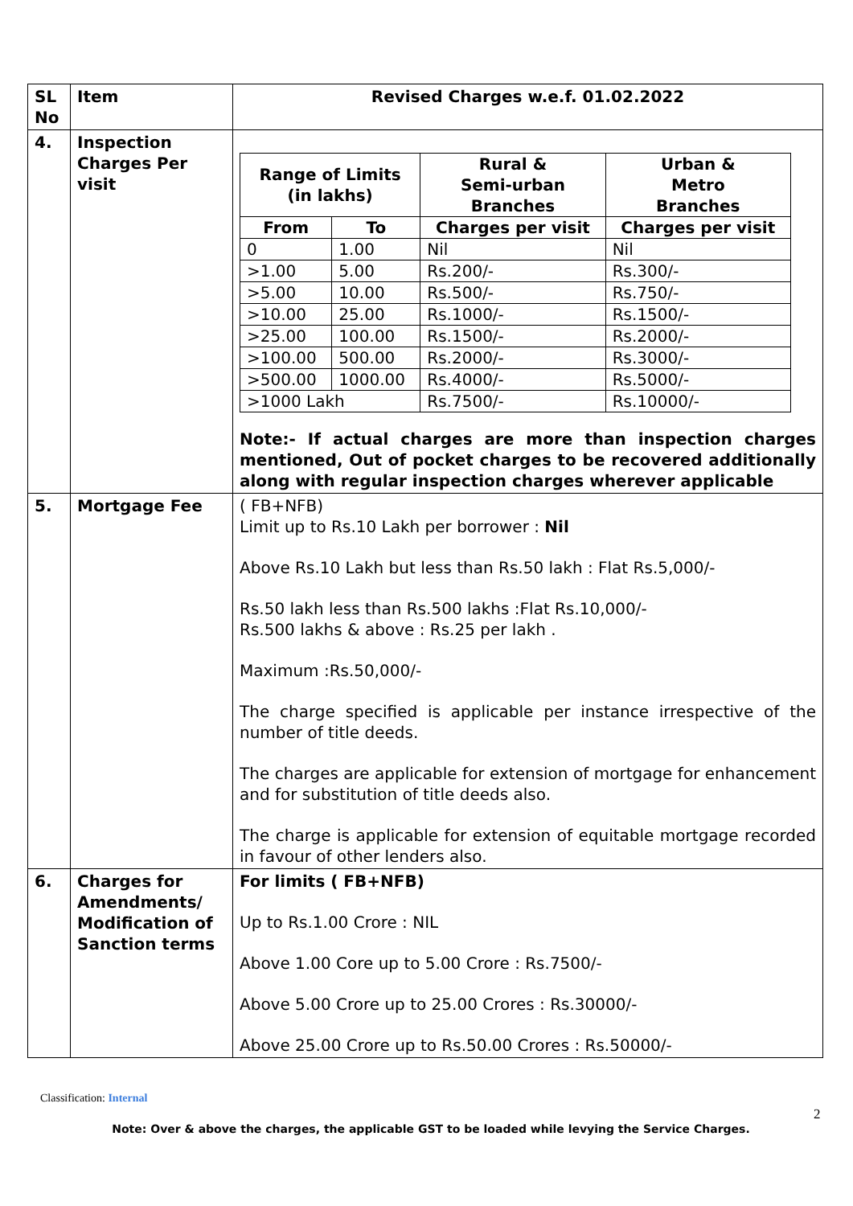| SL No | Item | Revised Charges w.e.f. 01.02.2022 |
| 4. | Inspection Charges Per visit | / Range of Limits (in lakhs) / / Rural & Semi-urban Branches / Urban & Metro Branches / / --- / --- / --- / --- / / From / To / Charges per visit / Charges per visit / / 0 / 1.00 / Nil / Nil / / >1.00 / 5.00 / Rs.200/- / Rs.300/- / / >5.00 / 10.00 / Rs.500/- / Rs.750/- / / >10.00 / 25.00 / Rs.1000/- / Rs.1500/- / / >25.00 / 100.00 / Rs.1500/- / Rs.2000/- / / >100.00 / 500.00 / Rs.2000/- / Rs.3000/- / / >500.00 / 1000.00 / Rs.4000/- / Rs.5000/- / / >1000 Lakh / / Rs.7500/- / Rs.10000/- / Note:- If actual charges are more than inspection charges mentioned, Out of pocket charges to be recovered additionally along with regular inspection charges wherever applicable |
| 5. | Mortgage Fee | ( FB+NFB) Limit up to Rs.10 Lakh per borrower : Nil Above Rs.10 Lakh but less than Rs.50 lakh : Flat Rs.5,000/- Rs.50 lakh less than Rs.500 lakhs :Flat Rs.10,000/- Rs.500 lakhs & above : Rs.25 per lakh . Maximum :Rs.50,000/- The charge specified is applicable per instance irrespective of the number of title deeds. The charges are applicable for extension of mortgage for enhancement and for substitution of title deeds also. The charge is applicable for extension of equitable mortgage recorded in favour of other lenders also. |
| 6. | Charges for Amendments/ Modification of Sanction terms | For limits ( FB+NFB) Up to Rs.1.00 Crore : NIL Above 1.00 Core up to 5.00 Crore : Rs.7500/- Above 5.00 Crore up to 25.00 Crores : Rs.30000/- Above 25.00 Crore up to Rs.50.00 Crores : Rs.50000/- |
Classification: Internal
2
Note: Over & above the charges, the applicable GST to be loaded while levying the Service Charges.